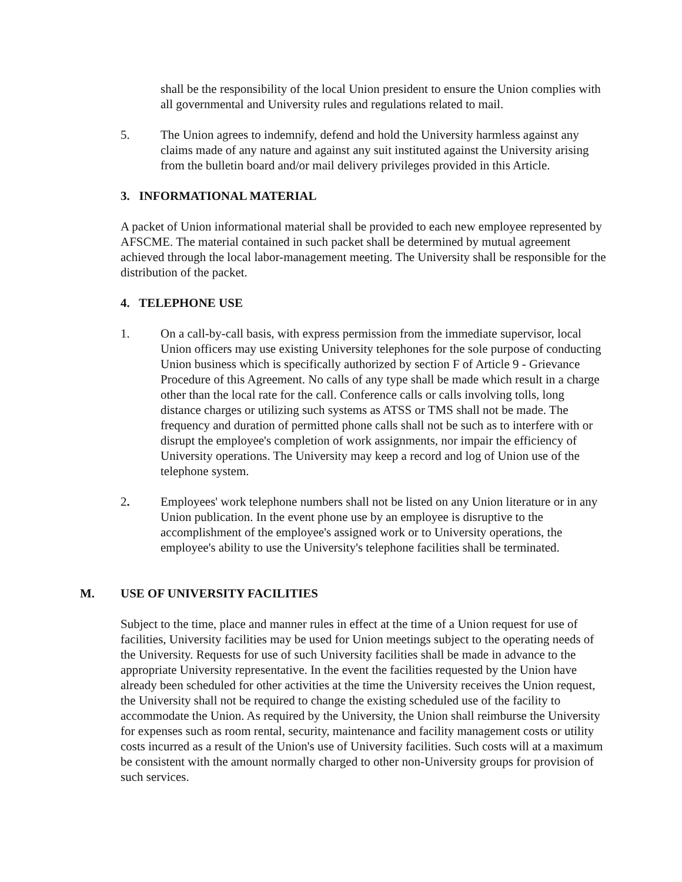shall be the responsibility of the local Union president to ensure the Union complies with all governmental and University rules and regulations related to mail.
5. The Union agrees to indemnify, defend and hold the University harmless against any claims made of any nature and against any suit instituted against the University arising from the bulletin board and/or mail delivery privileges provided in this Article.
3. INFORMATIONAL MATERIAL
A packet of Union informational material shall be provided to each new employee represented by AFSCME. The material contained in such packet shall be determined by mutual agreement achieved through the local labor-management meeting. The University shall be responsible for the distribution of the packet.
4. TELEPHONE USE
1. On a call-by-call basis, with express permission from the immediate supervisor, local Union officers may use existing University telephones for the sole purpose of conducting Union business which is specifically authorized by section F of Article 9 - Grievance Procedure of this Agreement. No calls of any type shall be made which result in a charge other than the local rate for the call. Conference calls or calls involving tolls, long distance charges or utilizing such systems as ATSS or TMS shall not be made. The frequency and duration of permitted phone calls shall not be such as to interfere with or disrupt the employee's completion of work assignments, nor impair the efficiency of University operations. The University may keep a record and log of Union use of the telephone system.
2. Employees' work telephone numbers shall not be listed on any Union literature or in any Union publication. In the event phone use by an employee is disruptive to the accomplishment of the employee's assigned work or to University operations, the employee's ability to use the University's telephone facilities shall be terminated.
M. USE OF UNIVERSITY FACILITIES
Subject to the time, place and manner rules in effect at the time of a Union request for use of facilities, University facilities may be used for Union meetings subject to the operating needs of the University. Requests for use of such University facilities shall be made in advance to the appropriate University representative. In the event the facilities requested by the Union have already been scheduled for other activities at the time the University receives the Union request, the University shall not be required to change the existing scheduled use of the facility to accommodate the Union. As required by the University, the Union shall reimburse the University for expenses such as room rental, security, maintenance and facility management costs or utility costs incurred as a result of the Union's use of University facilities. Such costs will at a maximum be consistent with the amount normally charged to other non-University groups for provision of such services.